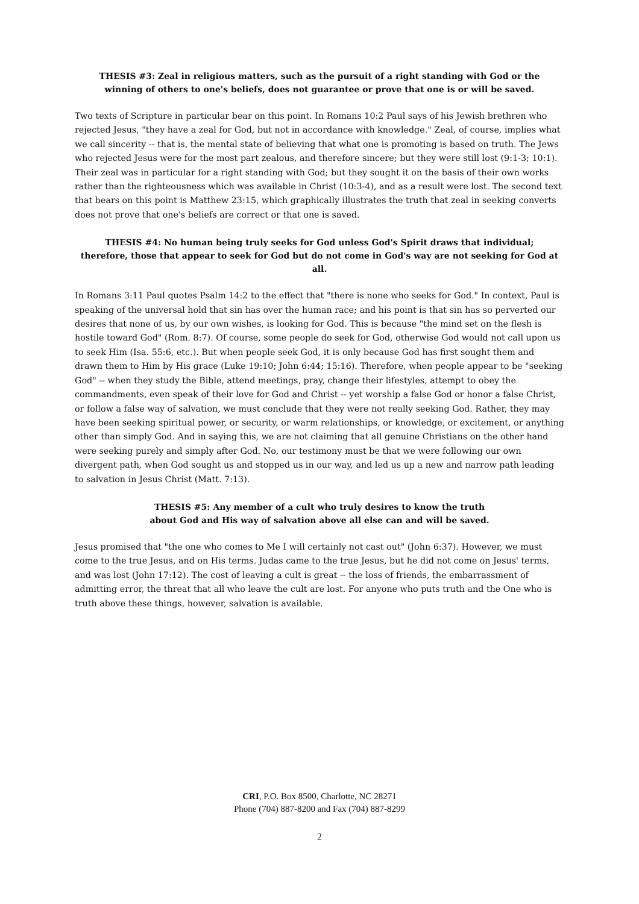THESIS #3: Zeal in religious matters, such as the pursuit of a right standing with God or the
winning of others to one's beliefs, does not guarantee or prove that one is or will be saved.
Two texts of Scripture in particular bear on this point. In Romans 10:2 Paul says of his Jewish brethren who rejected Jesus, "they have a zeal for God, but not in accordance with knowledge." Zeal, of course, implies what we call sincerity -- that is, the mental state of believing that what one is promoting is based on truth. The Jews who rejected Jesus were for the most part zealous, and therefore sincere; but they were still lost (9:1-3; 10:1). Their zeal was in particular for a right standing with God; but they sought it on the basis of their own works rather than the righteousness which was available in Christ (10:3-4), and as a result were lost. The second text that bears on this point is Matthew 23:15, which graphically illustrates the truth that zeal in seeking converts does not prove that one's beliefs are correct or that one is saved.
THESIS #4: No human being truly seeks for God unless God's Spirit draws that individual;
therefore, those that appear to seek for God but do not come in God's way are not seeking for God at all.
In Romans 3:11 Paul quotes Psalm 14:2 to the effect that "there is none who seeks for God." In context, Paul is speaking of the universal hold that sin has over the human race; and his point is that sin has so perverted our desires that none of us, by our own wishes, is looking for God. This is because "the mind set on the flesh is hostile toward God" (Rom. 8:7). Of course, some people do seek for God, otherwise God would not call upon us to seek Him (Isa. 55:6, etc.). But when people seek God, it is only because God has first sought them and drawn them to Him by His grace (Luke 19:10; John 6:44; 15:16). Therefore, when people appear to be "seeking God" -- when they study the Bible, attend meetings, pray, change their lifestyles, attempt to obey the commandments, even speak of their love for God and Christ -- yet worship a false God or honor a false Christ, or follow a false way of salvation, we must conclude that they were not really seeking God. Rather, they may have been seeking spiritual power, or security, or warm relationships, or knowledge, or excitement, or anything other than simply God. And in saying this, we are not claiming that all genuine Christians on the other hand were seeking purely and simply after God. No, our testimony must be that we were following our own divergent path, when God sought us and stopped us in our way, and led us up a new and narrow path leading to salvation in Jesus Christ (Matt. 7:13).
THESIS #5: Any member of a cult who truly desires to know the truth
about God and His way of salvation above all else can and will be saved.
Jesus promised that "the one who comes to Me I will certainly not cast out" (John 6:37). However, we must come to the true Jesus, and on His terms. Judas came to the true Jesus, but he did not come on Jesus' terms, and was lost (John 17:12). The cost of leaving a cult is great -- the loss of friends, the embarrassment of admitting error, the threat that all who leave the cult are lost. For anyone who puts truth and the One who is truth above these things, however, salvation is available.
CRI, P.O. Box 8500, Charlotte, NC 28271
Phone (704) 887-8200 and Fax (704) 887-8299
2